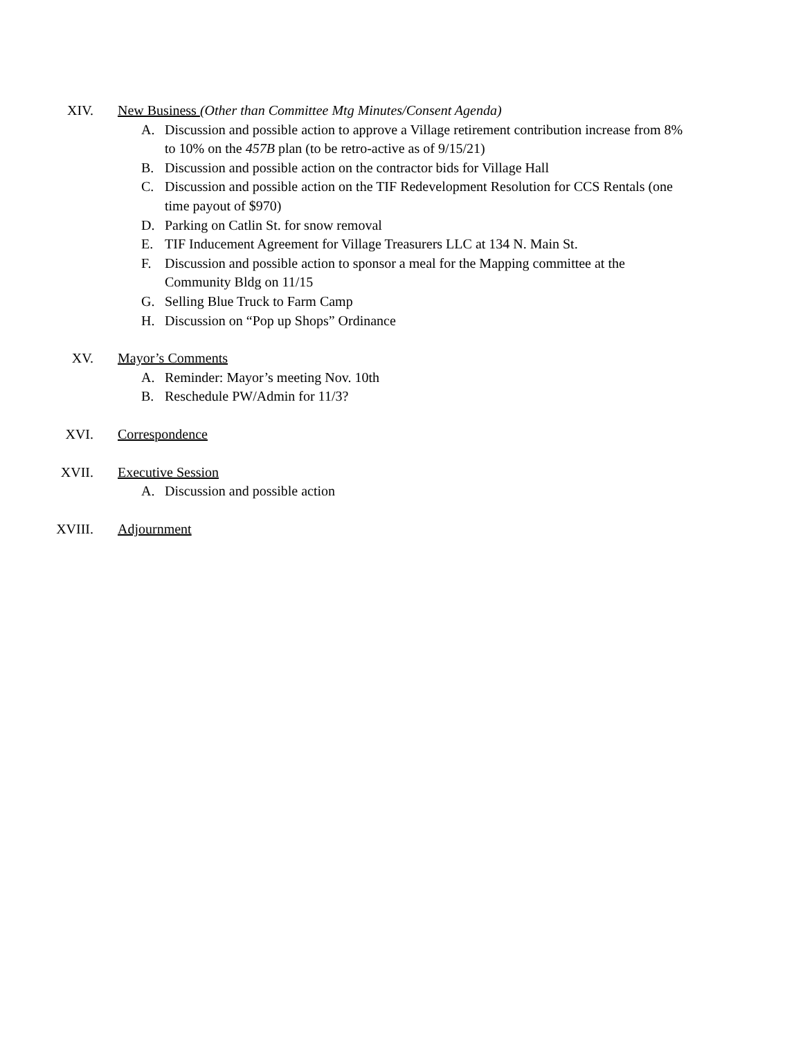XIV. New Business (Other than Committee Mtg Minutes/Consent Agenda)
A. Discussion and possible action to approve a Village retirement contribution increase from 8% to 10% on the 457B plan (to be retro-active as of 9/15/21)
B. Discussion and possible action on the contractor bids for Village Hall
C. Discussion and possible action on the TIF Redevelopment Resolution for CCS Rentals (one time payout of $970)
D. Parking on Catlin St. for snow removal
E. TIF Inducement Agreement for Village Treasurers LLC at 134 N. Main St.
F. Discussion and possible action to sponsor a meal for the Mapping committee at the Community Bldg on 11/15
G. Selling Blue Truck to Farm Camp
H. Discussion on “Pop up Shops” Ordinance
XV. Mayor’s Comments
A. Reminder: Mayor’s meeting Nov. 10th
B. Reschedule PW/Admin for 11/3?
XVI. Correspondence
XVII. Executive Session
A. Discussion and possible action
XVIII. Adjournment